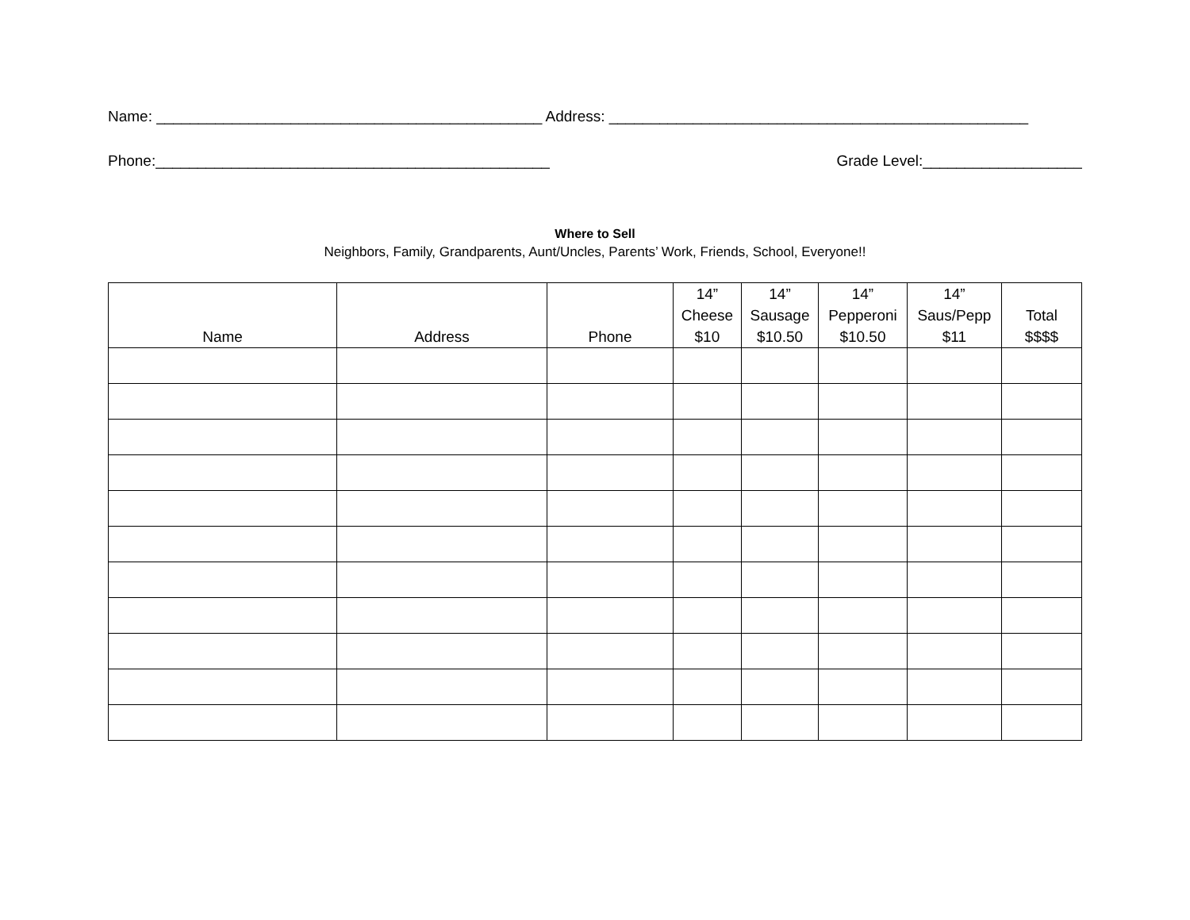Name: ______________________________________________ Address: __________________________________________________
Phone:_______________________________________________ Grade Level:___________________
Where to Sell
Neighbors, Family, Grandparents, Aunt/Uncles, Parents’ Work, Friends, School, Everyone!!
| Name | Address | Phone | 14” Cheese $10 | 14” Sausage $10.50 | 14” Pepperoni $10.50 | 14” Saus/Pepp $11 | Total $$$$ |
| --- | --- | --- | --- | --- | --- | --- | --- |